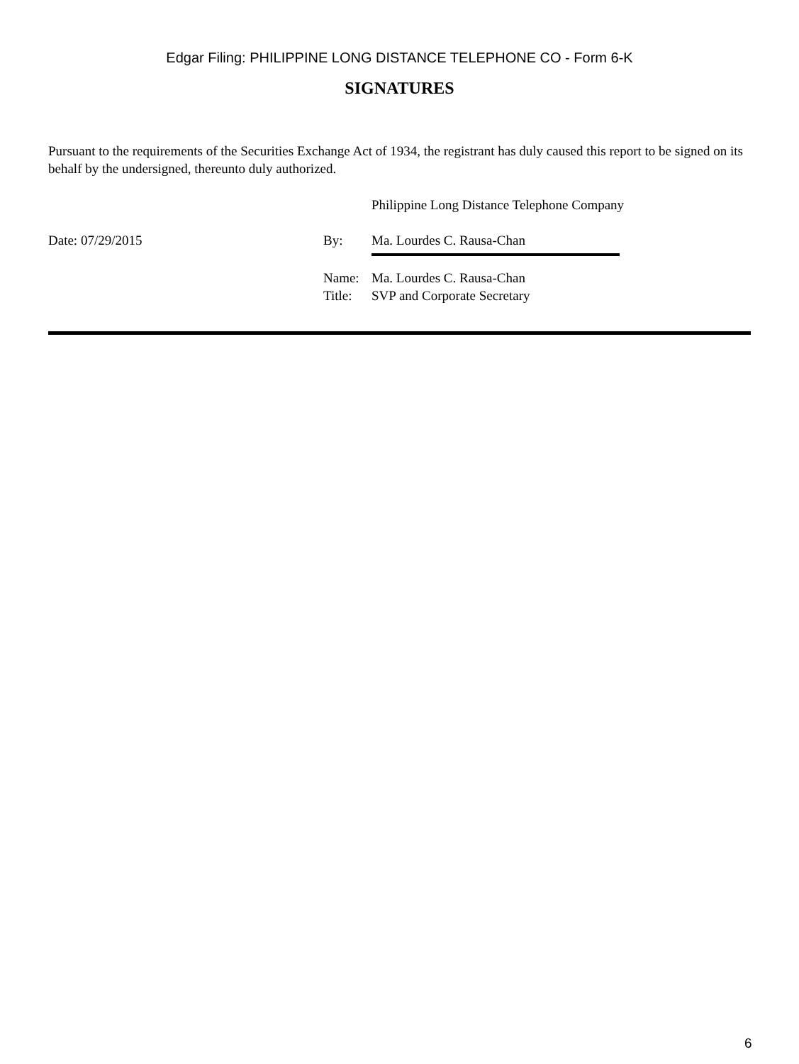Edgar Filing: PHILIPPINE LONG DISTANCE TELEPHONE CO - Form 6-K
SIGNATURES
Pursuant to the requirements of the Securities Exchange Act of 1934, the registrant has duly caused this report to be signed on its behalf by the undersigned, thereunto duly authorized.
| | | Philippine Long Distance Telephone Company |
| Date: 07/29/2015 | By: | Ma. Lourdes C. Rausa-Chan |
| | Name: Title: | Ma. Lourdes C. Rausa-Chan SVP and Corporate Secretary |
6